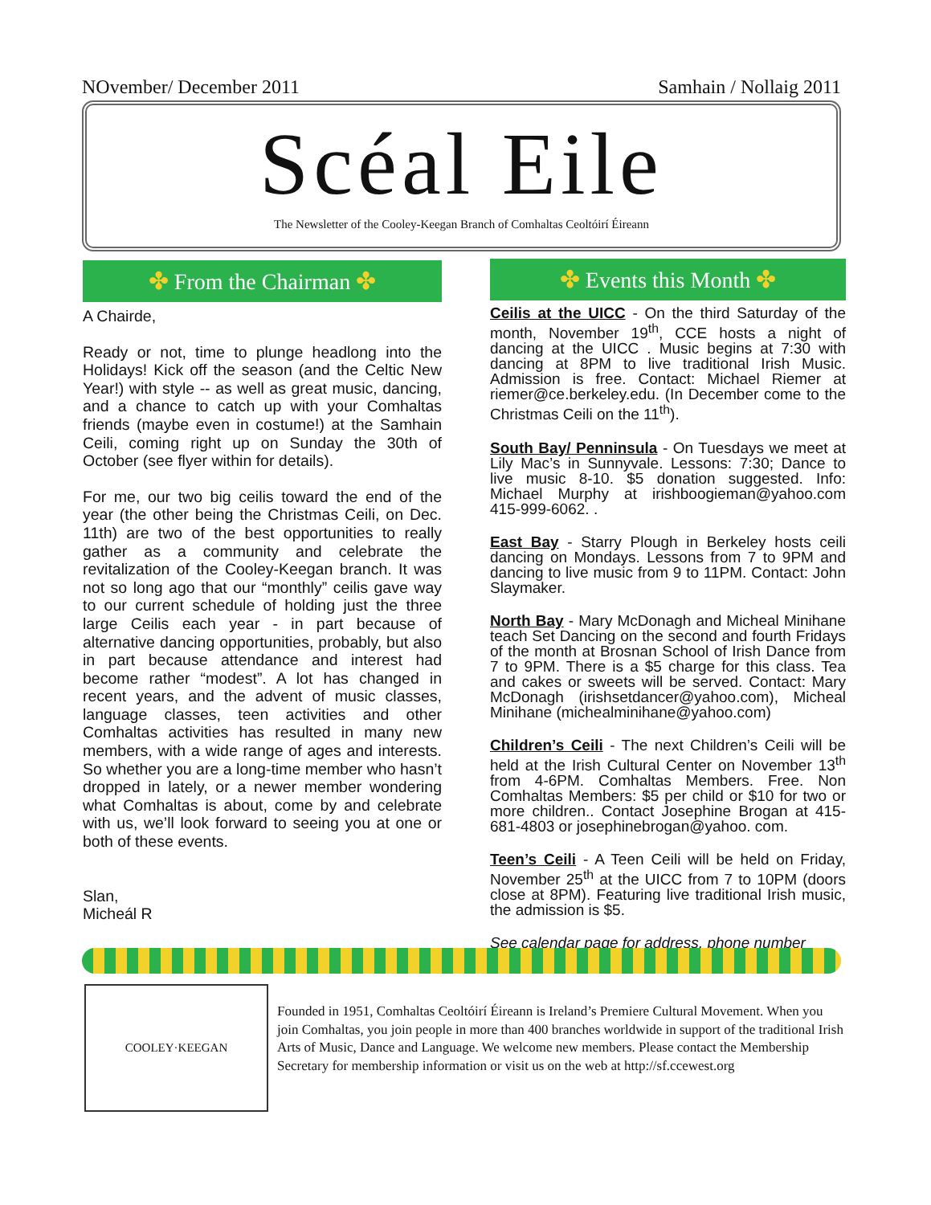NOvember/ December 2011 Samhain / Nollaig 2011
Scéal Eile
The Newsletter of the Cooley-Keegan Branch of Comhaltas Ceoltóirí Éireann
✤ From the Chairman ✤
A Chairde,
Ready or not, time to plunge headlong into the Holidays! Kick off the season (and the Celtic New Year!) with style -- as well as great music, dancing, and a chance to catch up with your Comhaltas friends (maybe even in costume!) at the Samhain Ceili, coming right up on Sunday the 30th of October (see flyer within for details).
For me, our two big ceilis toward the end of the year (the other being the Christmas Ceili, on Dec. 11th) are two of the best opportunities to really gather as a community and celebrate the revitalization of the Cooley-Keegan branch. It was not so long ago that our “monthly” ceilis gave way to our current schedule of holding just the three large Ceilis each year - in part because of alternative dancing opportunities, probably, but also in part because attendance and interest had become rather “modest”. A lot has changed in recent years, and the advent of music classes, language classes, teen activities and other Comhaltas activities has resulted in many new members, with a wide range of ages and interests. So whether you are a long-time member who hasn’t dropped in lately, or a newer member wondering what Comhaltas is about, come by and celebrate with us, we’ll look forward to seeing you at one or both of these events.
Slan,
Micheál R
✤ Events this Month ✤
Ceilis at the UICC - On the third Saturday of the month, November 19<sup>th</sup>, CCE hosts a night of dancing at the UICC . Music begins at 7:30 with dancing at 8PM to live traditional Irish Music. Admission is free. Contact: Michael Riemer at riemer@ce.berkeley.edu. (In December come to the Christmas Ceili on the 11<sup>th</sup>).
South Bay/ Penninsula - On Tuesdays we meet at Lily Mac’s in Sunnyvale. Lessons: 7:30; Dance to live music 8-10. $5 donation suggested. Info: Michael Murphy at irishboogieman@yahoo.com 415-999-6062. .
East Bay - Starry Plough in Berkeley hosts ceili dancing on Mondays. Lessons from 7 to 9PM and dancing to live music from 9 to 11PM. Contact: John Slaymaker.
North Bay - Mary McDonagh and Micheal Minihane teach Set Dancing on the second and fourth Fridays of the month at Brosnan School of Irish Dance from 7 to 9PM. There is a $5 charge for this class. Tea and cakes or sweets will be served. Contact: Mary McDonagh (irishsetdancer@yahoo.com), Micheal Minihane (michealminihane@yahoo.com)
Children’s Ceili - The next Children’s Ceili will be held at the Irish Cultural Center on November 13<sup>th</sup> from 4-6PM. Comhaltas Members. Free. Non Comhaltas Members: $5 per child or $10 for two or more children.. Contact Josephine Brogan at 415-681-4803 or josephinebrogan@yahoo. com.
Teen’s Ceili - A Teen Ceili will be held on Friday, November 25<sup>th</sup> at the UICC from 7 to 10PM (doors close at 8PM). Featuring live traditional Irish music, the admission is $5.
See calendar page for address, phone number
COOLEY·KEEGAN
Founded in 1951, Comhaltas Ceoltóirí Éireann is Ireland’s Premiere Cultural Movement. When you join Comhaltas, you join people in more than 400 branches worldwide in support of the traditional Irish Arts of Music, Dance and Language. We welcome new members. Please contact the Membership Secretary for membership information or visit us on the web at http://sf.ccewest.org